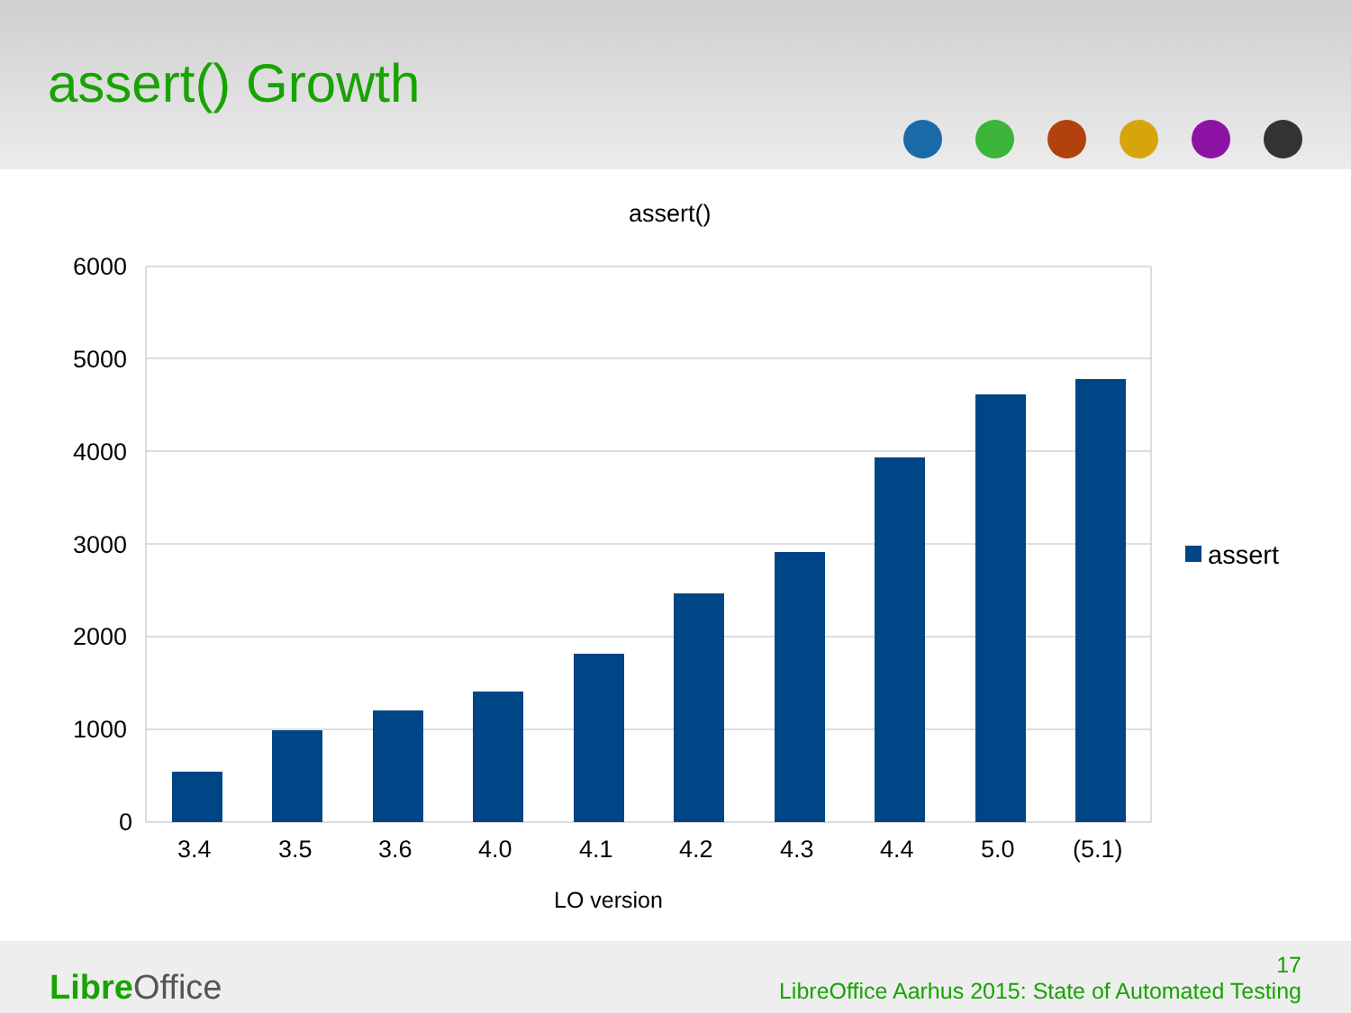assert() Growth
assert()
6000
5000
4000
3000
2000
1000
0
3.4 3.5 3.6 4.0 4.1 4.2 4.3 4.4 5.0 (5.1)
assert
LO version
Libre Office
17
LibreOffice Aarhus 2015: State of Automated Testing